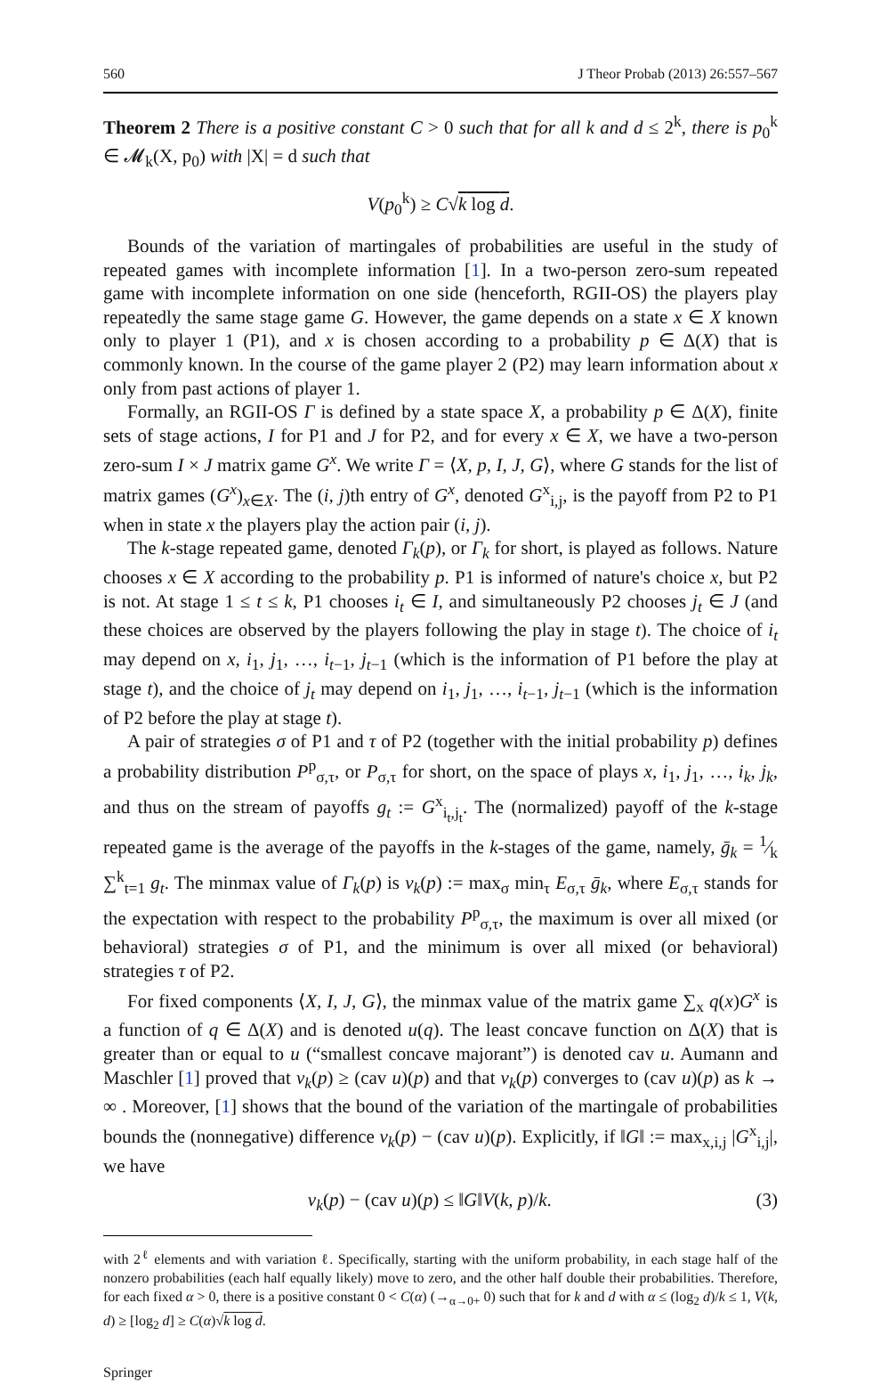560 J Theor Probab (2013) 26:557–567
Theorem 2 There is a positive constant C > 0 such that for all k and d ≤ 2<sup>k</sup>, there is p<sub>0</sub><sup>k</sup> ∈ 𝓜<sub>k</sub>(X, p<sub>0</sub>) with |X| = d such that
V(p<sub>0</sub><sup>k</sup>) ≥ C√k log d.
Bounds of the variation of martingales of probabilities are useful in the study of repeated games with incomplete information [1]. In a two-person zero-sum repeated game with incomplete information on one side (henceforth, RGII-OS) the players play repeatedly the same stage game G. However, the game depends on a state x ∈ X known only to player 1 (P1), and x is chosen according to a probability p ∈ Δ(X) that is commonly known. In the course of the game player 2 (P2) may learn information about x only from past actions of player 1.
Formally, an RGII-OS Γ is defined by a state space X, a probability p ∈ Δ(X), finite sets of stage actions, I for P1 and J for P2, and for every x ∈ X, we have a two-person zero-sum I × J matrix game G<sup>x</sup>. We write Γ = ⟨X, p, I, J, G⟩, where G stands for the list of matrix games (G<sup>x</sup>)<sub>x∈X</sub>. The (i, j)th entry of G<sup>x</sup>, denoted G<sup>x</sup><sub>i,j</sub>, is the payoff from P2 to P1 when in state x the players play the action pair (i, j).
The k-stage repeated game, denoted Γ<sub>k</sub>(p), or Γ<sub>k</sub> for short, is played as follows. Nature chooses x ∈ X according to the probability p. P1 is informed of nature's choice x, but P2 is not. At stage 1 ≤ t ≤ k, P1 chooses i<sub>t</sub> ∈ I, and simultaneously P2 chooses j<sub>t</sub> ∈ J (and these choices are observed by the players following the play in stage t). The choice of i<sub>t</sub> may depend on x, i<sub>1</sub>, j<sub>1</sub>, …, i<sub>t−1</sub>, j<sub>t−1</sub> (which is the information of P1 before the play at stage t), and the choice of j<sub>t</sub> may depend on i<sub>1</sub>, j<sub>1</sub>, …, i<sub>t−1</sub>, j<sub>t−1</sub> (which is the information of P2 before the play at stage t).
A pair of strategies σ of P1 and τ of P2 (together with the initial probability p) defines a probability distribution P<sup>p</sup><sub>σ,τ</sub>, or P<sub>σ,τ</sub> for short, on the space of plays x, i<sub>1</sub>, j<sub>1</sub>, …, i<sub>k</sub>, j<sub>k</sub>, and thus on the stream of payoffs g<sub>t</sub> := G<sup>x</sup><sub>i<sub>t</sub>,j<sub>t</sub></sub>. The (normalized) payoff of the k-stage repeated game is the average of the payoffs in the k-stages of the game, namely, ḡ<sub>k</sub> = 1⁄k ∑<sup>k</sup><sub>t=1</sub> g<sub>t</sub>. The minmax value of Γ<sub>k</sub>(p) is v<sub>k</sub>(p) := max<sub>σ</sub> min<sub>τ</sub> E<sub>σ,τ</sub> ḡ<sub>k</sub>, where E<sub>σ,τ</sub> stands for the expectation with respect to the probability P<sup>p</sup><sub>σ,τ</sub>, the maximum is over all mixed (or behavioral) strategies σ of P1, and the minimum is over all mixed (or behavioral) strategies τ of P2.
For fixed components ⟨X, I, J, G⟩, the minmax value of the matrix game ∑<sub>x</sub> q(x)G<sup>x</sup> is a function of q ∈ Δ(X) and is denoted u(q). The least concave function on Δ(X) that is greater than or equal to u (“smallest concave majorant”) is denoted cav u. Aumann and Maschler [1] proved that v<sub>k</sub>(p) ≥ (cav u)(p) and that v<sub>k</sub>(p) converges to (cav u)(p) as k → ∞ . Moreover, [1] shows that the bound of the variation of the martingale of probabilities bounds the (nonnegative) difference v<sub>k</sub>(p) − (cav u)(p). Explicitly, if ‖G‖ := max<sub>x,i,j</sub> |G<sup>x</sup><sub>i,j</sub>|, we have
v<sub>k</sub>(p) − (cav u)(p) ≤ ‖G‖V(k, p)/k. (3)
with 2<sup>ℓ</sup> elements and with variation ℓ. Specifically, starting with the uniform probability, in each stage half of the nonzero probabilities (each half equally likely) move to zero, and the other half double their probabilities. Therefore, for each fixed α > 0, there is a positive constant 0 < C(α) (→<sub>α→0+</sub> 0) such that for k and d with α ≤ (log<sub>2</sub> d)/k ≤ 1, V(k, d) ≥ [log<sub>2</sub> d] ≥ C(α)√k log d.
Springer